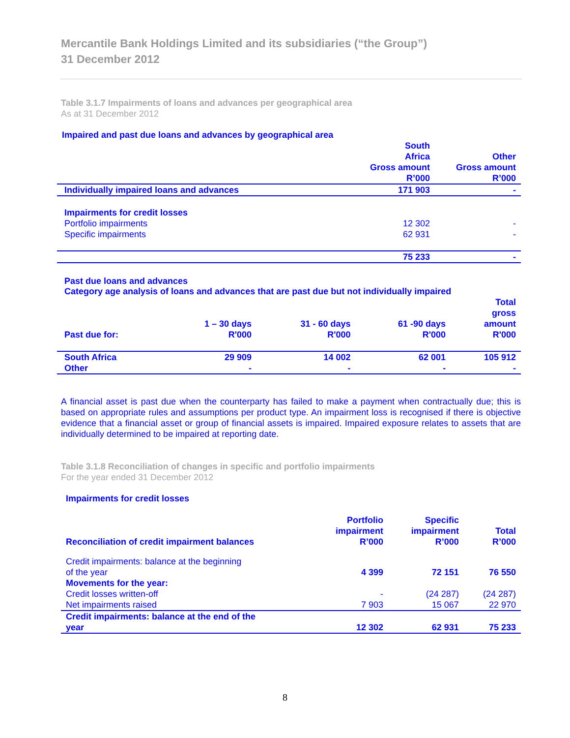Mercantile Bank Holdings Limited and its subsidiaries (“the Group”)
31 December 2012
Table 3.1.7 Impairments of loans and advances per geographical area
As at 31 December 2012
Impaired and past due loans and advances by geographical area
| | South Africa Gross amount R’000 | Other Gross amount R’000 |
| --- | --- | --- |
| Individually impaired loans and advances | 171 903 | - |
| Impairments for credit losses | | |
| Portfolio impairments | 12 302 | - |
| Specific impairments | 62 931 | - |
| | 75 233 | - |
Past due loans and advances
Category age analysis of loans and advances that are past due but not individually impaired
| Past due for: | 1 – 30 days R'000 | 31 - 60 days R'000 | 61 -90 days R'000 | Total gross amount R'000 |
| --- | --- | --- | --- | --- |
| South Africa | 29 909 | 14 002 | 62 001 | 105 912 |
| Other | - | - | - | - |
A financial asset is past due when the counterparty has failed to make a payment when contractually due; this is based on appropriate rules and assumptions per product type. An impairment loss is recognised if there is objective evidence that a financial asset or group of financial assets is impaired. Impaired exposure relates to assets that are individually determined to be impaired at reporting date.
Table 3.1.8 Reconciliation of changes in specific and portfolio impairments
For the year ended 31 December 2012
Impairments for credit losses
| Reconciliation of credit impairment balances | Portfolio impairment R’000 | Specific impairment R’000 | Total R’000 |
| --- | --- | --- | --- |
| Credit impairments: balance at the beginning of the year | 4 399 | 72 151 | 76 550 |
| Movements for the year: | | | |
| Credit losses written-off | - | (24 287) | (24 287) |
| Net impairments raised | 7 903 | 15 067 | 22 970 |
| Credit impairments: balance at the end of the year | 12 302 | 62 931 | 75 233 |
8